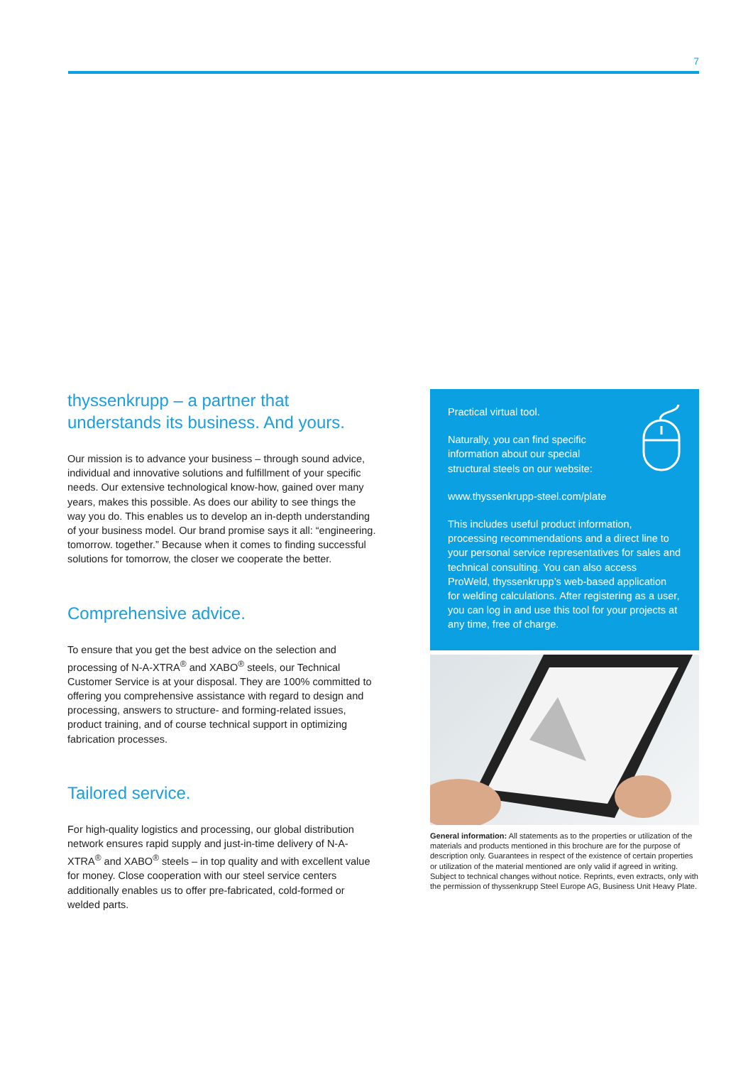7
thyssenkrupp – a partner that understands its business. And yours.
Our mission is to advance your business – through sound advice, individual and innovative solutions and fulfillment of your specific needs. Our extensive technological know-how, gained over many years, makes this possible. As does our ability to see things the way you do. This enables us to develop an in-depth understanding of your business model. Our brand promise says it all: “engineering. tomorrow. together.” Because when it comes to finding successful solutions for tomorrow, the closer we cooperate the better.
Comprehensive advice.
To ensure that you get the best advice on the selection and processing of N-A-XTRA<sup>®</sup> and XABO<sup>®</sup> steels, our Technical Customer Service is at your disposal. They are 100% committed to offering you comprehensive assistance with regard to design and processing, answers to structure- and forming-related issues, product training, and of course technical support in optimizing fabrication processes.
Tailored service.
For high-quality logistics and processing, our global distribution network ensures rapid supply and just-in-time delivery of N-A-XTRA<sup>®</sup> and XABO<sup>®</sup> steels – in top quality and with excellent value for money. Close cooperation with our steel service centers additionally enables us to offer pre-fabricated, cold-formed or welded parts.
Practical virtual tool.
Naturally, you can find specific
information about our special
structural steels on our website:
www.thyssenkrupp-steel.com/plate
This includes useful product information, processing recommendations and a direct line to your personal service representatives for sales and technical consulting. You can also access ProWeld, thyssenkrupp’s web-based application for welding calculations. After registering as a user, you can log in and use this tool for your projects at any time, free of charge.
General information: All statements as to the properties or utilization of the materials and products mentioned in this brochure are for the purpose of description only. Guarantees in respect of the existence of certain properties or utilization of the material mentioned are only valid if agreed in writing. Subject to technical changes without notice. Reprints, even extracts, only with the permission of thyssenkrupp Steel Europe AG, Business Unit Heavy Plate.